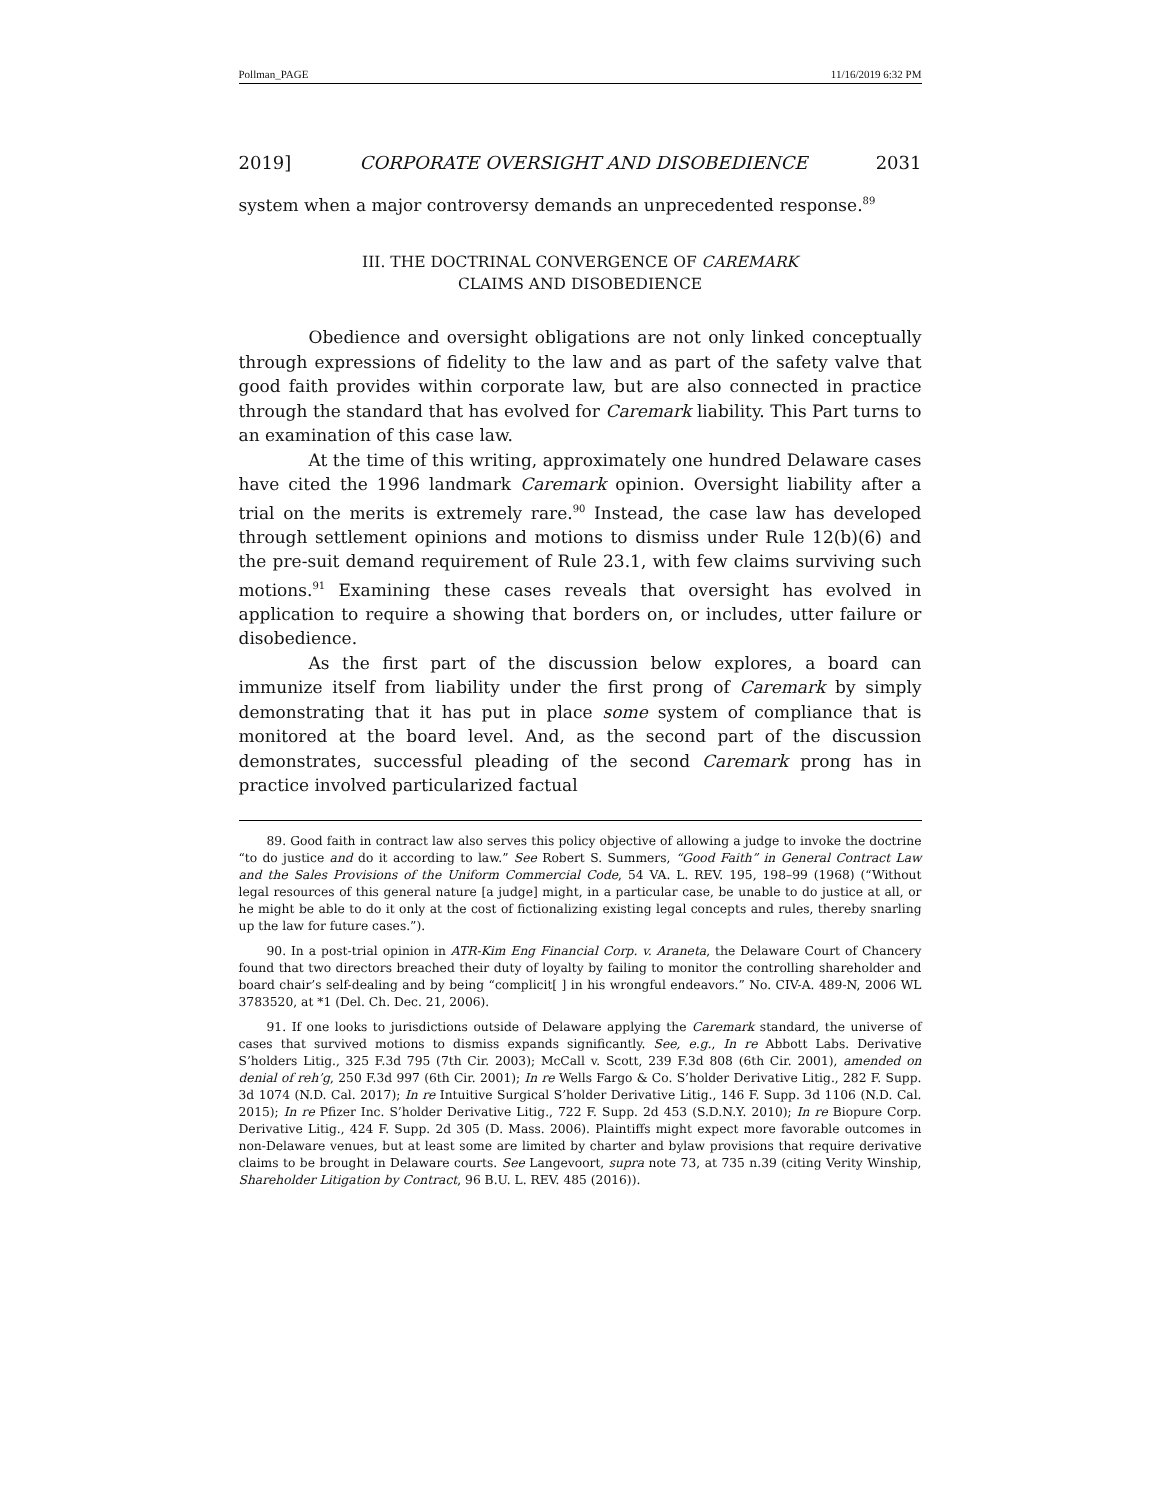Pollman_PAGE 11/16/2019 6:32 PM
2019] CORPORATE OVERSIGHT AND DISOBEDIENCE 2031
system when a major controversy demands an unprecedented response.<sup>89</sup>
III. THE DOCTRINAL CONVERGENCE OF CAREMARK
CLAIMS AND DISOBEDIENCE
Obedience and oversight obligations are not only linked conceptually through expressions of fidelity to the law and as part of the safety valve that good faith provides within corporate law, but are also connected in practice through the standard that has evolved for Caremark liability. This Part turns to an examination of this case law.
At the time of this writing, approximately one hundred Delaware cases have cited the 1996 landmark Caremark opinion. Oversight liability after a trial on the merits is extremely rare.<sup>90</sup> Instead, the case law has developed through settlement opinions and motions to dismiss under Rule 12(b)(6) and the pre-suit demand requirement of Rule 23.1, with few claims surviving such motions.<sup>91</sup> Examining these cases reveals that oversight has evolved in application to require a showing that borders on, or includes, utter failure or disobedience.
As the first part of the discussion below explores, a board can immunize itself from liability under the first prong of Caremark by simply demonstrating that it has put in place some system of compliance that is monitored at the board level. And, as the second part of the discussion demonstrates, successful pleading of the second Caremark prong has in practice involved particularized factual
89. Good faith in contract law also serves this policy objective of allowing a judge to invoke the doctrine “to do justice and do it according to law.” See Robert S. Summers, “Good Faith” in General Contract Law and the Sales Provisions of the Uniform Commercial Code, 54 VA. L. REV. 195, 198–99 (1968) (“Without legal resources of this general nature [a judge] might, in a particular case, be unable to do justice at all, or he might be able to do it only at the cost of fictionalizing existing legal concepts and rules, thereby snarling up the law for future cases.”).
90. In a post-trial opinion in ATR-Kim Eng Financial Corp. v. Araneta, the Delaware Court of Chancery found that two directors breached their duty of loyalty by failing to monitor the controlling shareholder and board chair’s self-dealing and by being “complicit[ ] in his wrongful endeavors.” No. CIV-A. 489-N, 2006 WL 3783520, at *1 (Del. Ch. Dec. 21, 2006).
91. If one looks to jurisdictions outside of Delaware applying the Caremark standard, the universe of cases that survived motions to dismiss expands significantly. See, e.g., In re Abbott Labs. Derivative S’holders Litig., 325 F.3d 795 (7th Cir. 2003); McCall v. Scott, 239 F.3d 808 (6th Cir. 2001), amended on denial of reh’g, 250 F.3d 997 (6th Cir. 2001); In re Wells Fargo & Co. S’holder Derivative Litig., 282 F. Supp. 3d 1074 (N.D. Cal. 2017); In re Intuitive Surgical S’holder Derivative Litig., 146 F. Supp. 3d 1106 (N.D. Cal. 2015); In re Pfizer Inc. S’holder Derivative Litig., 722 F. Supp. 2d 453 (S.D.N.Y. 2010); In re Biopure Corp. Derivative Litig., 424 F. Supp. 2d 305 (D. Mass. 2006). Plaintiffs might expect more favorable outcomes in non-Delaware venues, but at least some are limited by charter and bylaw provisions that require derivative claims to be brought in Delaware courts. See Langevoort, supra note 73, at 735 n.39 (citing Verity Winship, Shareholder Litigation by Contract, 96 B.U. L. REV. 485 (2016)).